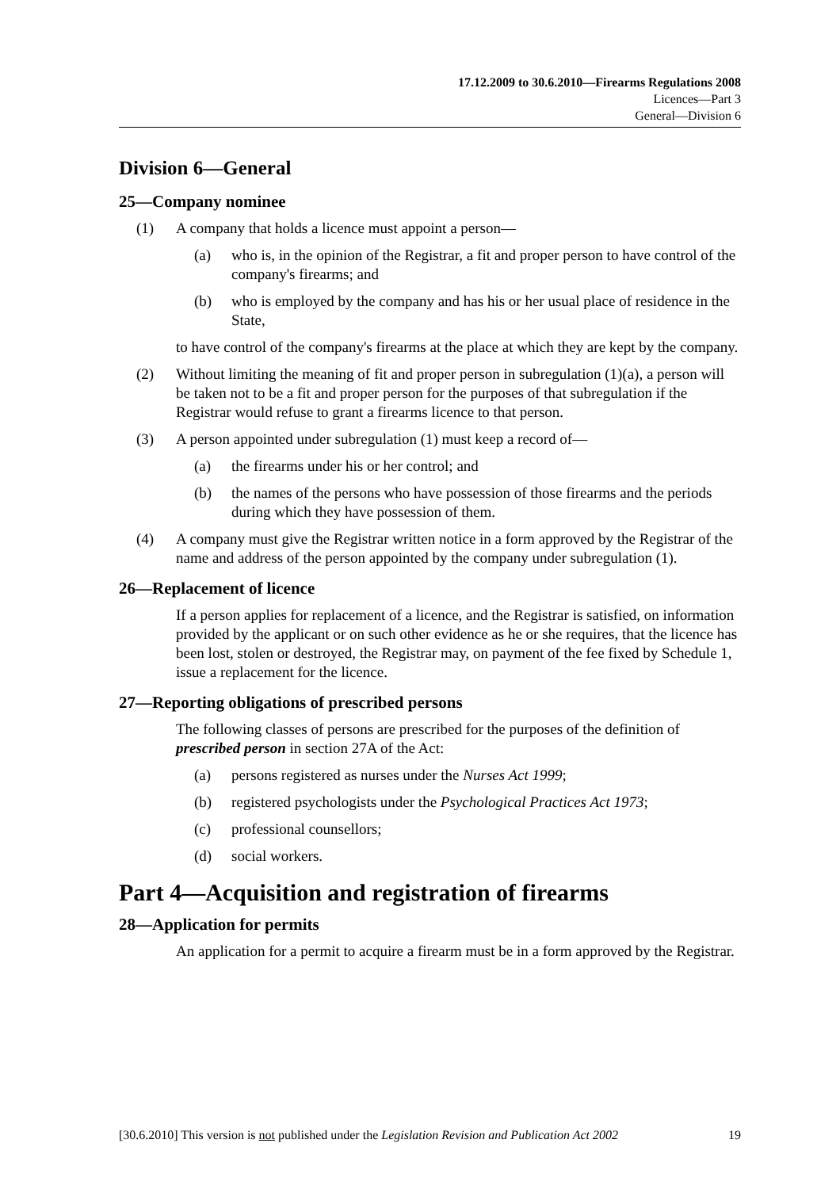17.12.2009 to 30.6.2010—Firearms Regulations 2008
Licences—Part 3
General—Division 6
Division 6—General
25—Company nominee
(1) A company that holds a licence must appoint a person—
(a) who is, in the opinion of the Registrar, a fit and proper person to have control of the company's firearms; and
(b) who is employed by the company and has his or her usual place of residence in the State,
to have control of the company's firearms at the place at which they are kept by the company.
(2) Without limiting the meaning of fit and proper person in subregulation (1)(a), a person will be taken not to be a fit and proper person for the purposes of that subregulation if the Registrar would refuse to grant a firearms licence to that person.
(3) A person appointed under subregulation (1) must keep a record of—
(a) the firearms under his or her control; and
(b) the names of the persons who have possession of those firearms and the periods during which they have possession of them.
(4) A company must give the Registrar written notice in a form approved by the Registrar of the name and address of the person appointed by the company under subregulation (1).
26—Replacement of licence
If a person applies for replacement of a licence, and the Registrar is satisfied, on information provided by the applicant or on such other evidence as he or she requires, that the licence has been lost, stolen or destroyed, the Registrar may, on payment of the fee fixed by Schedule 1, issue a replacement for the licence.
27—Reporting obligations of prescribed persons
The following classes of persons are prescribed for the purposes of the definition of prescribed person in section 27A of the Act:
(a) persons registered as nurses under the Nurses Act 1999;
(b) registered psychologists under the Psychological Practices Act 1973;
(c) professional counsellors;
(d) social workers.
Part 4—Acquisition and registration of firearms
28—Application for permits
An application for a permit to acquire a firearm must be in a form approved by the Registrar.
[30.6.2010] This version is not published under the Legislation Revision and Publication Act 2002 19